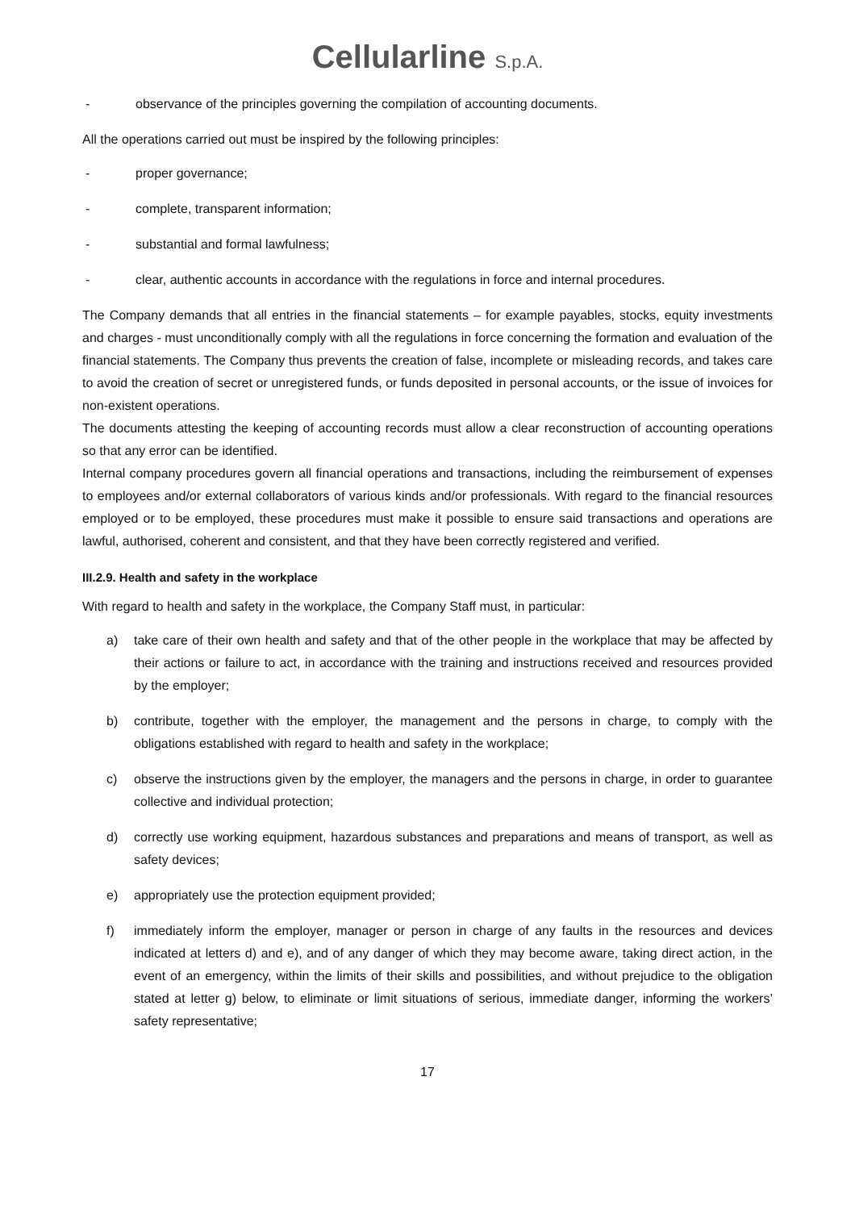Cellularline S.p.A.
- observance of the principles governing the compilation of accounting documents.
All the operations carried out must be inspired by the following principles:
- proper governance;
- complete, transparent information;
- substantial and formal lawfulness;
- clear, authentic accounts in accordance with the regulations in force and internal procedures.
The Company demands that all entries in the financial statements – for example payables, stocks, equity investments and charges - must unconditionally comply with all the regulations in force concerning the formation and evaluation of the financial statements. The Company thus prevents the creation of false, incomplete or misleading records, and takes care to avoid the creation of secret or unregistered funds, or funds deposited in personal accounts, or the issue of invoices for non-existent operations.
The documents attesting the keeping of accounting records must allow a clear reconstruction of accounting operations so that any error can be identified.
Internal company procedures govern all financial operations and transactions, including the reimbursement of expenses to employees and/or external collaborators of various kinds and/or professionals. With regard to the financial resources employed or to be employed, these procedures must make it possible to ensure said transactions and operations are lawful, authorised, coherent and consistent, and that they have been correctly registered and verified.
III.2.9. Health and safety in the workplace
With regard to health and safety in the workplace, the Company Staff must, in particular:
a) take care of their own health and safety and that of the other people in the workplace that may be affected by their actions or failure to act, in accordance with the training and instructions received and resources provided by the employer;
b) contribute, together with the employer, the management and the persons in charge, to comply with the obligations established with regard to health and safety in the workplace;
c) observe the instructions given by the employer, the managers and the persons in charge, in order to guarantee collective and individual protection;
d) correctly use working equipment, hazardous substances and preparations and means of transport, as well as safety devices;
e) appropriately use the protection equipment provided;
f) immediately inform the employer, manager or person in charge of any faults in the resources and devices indicated at letters d) and e), and of any danger of which they may become aware, taking direct action, in the event of an emergency, within the limits of their skills and possibilities, and without prejudice to the obligation stated at letter g) below, to eliminate or limit situations of serious, immediate danger, informing the workers’ safety representative;
17